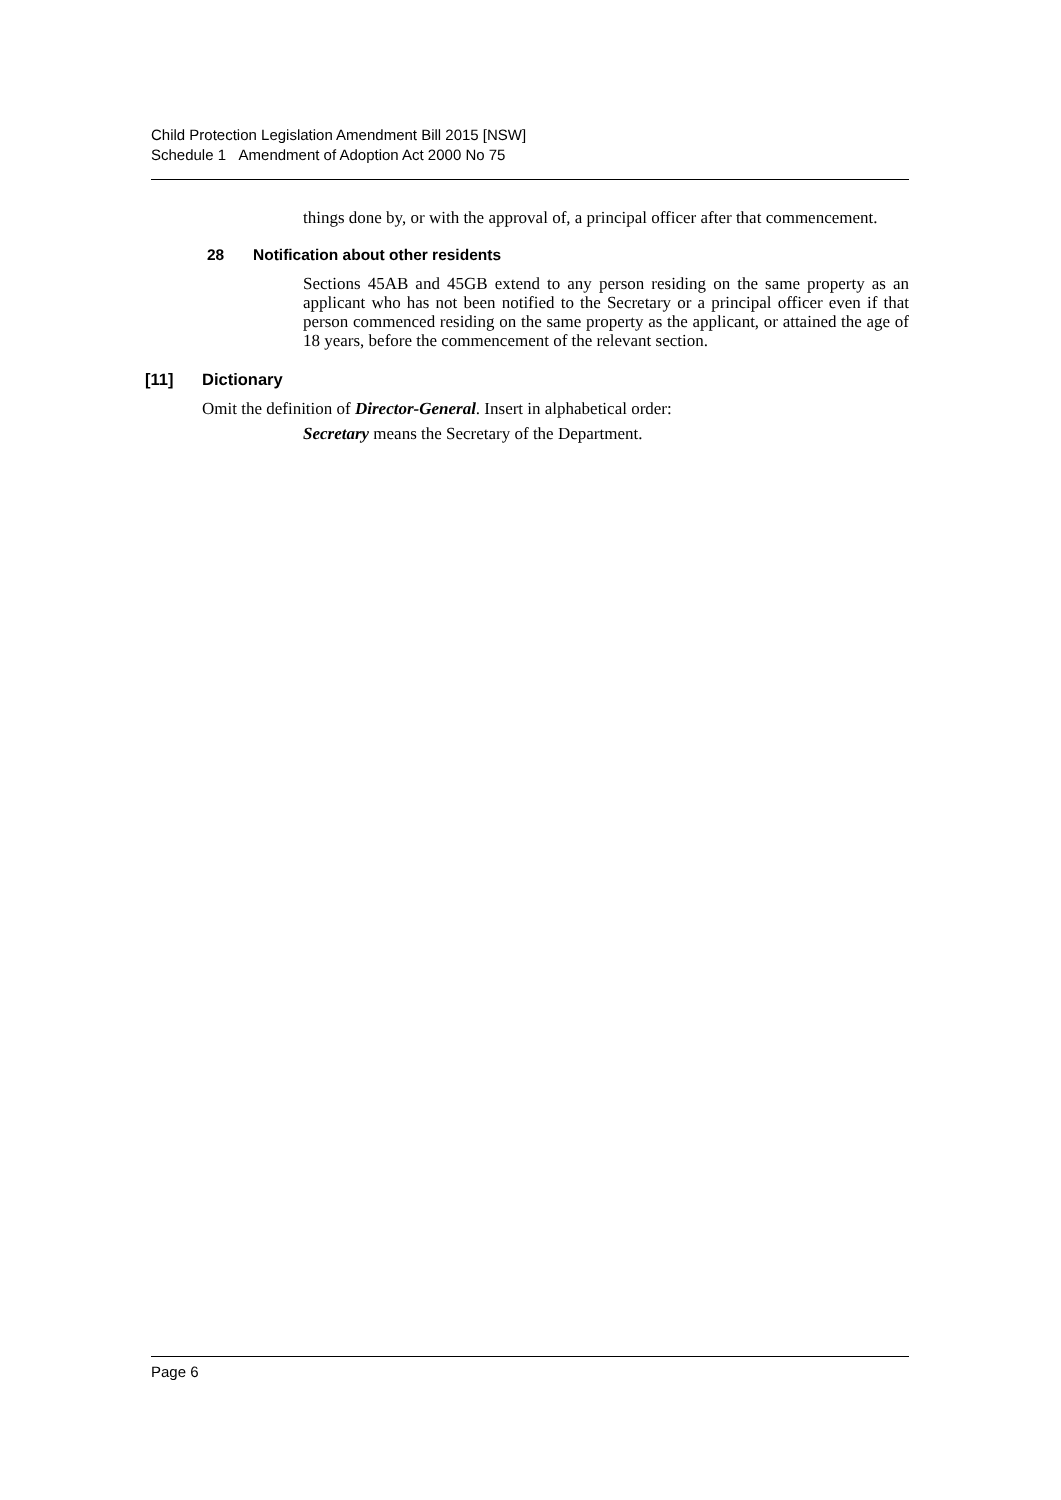Child Protection Legislation Amendment Bill 2015 [NSW]
Schedule 1 Amendment of Adoption Act 2000 No 75
things done by, or with the approval of, a principal officer after that commencement.
28 Notification about other residents
Sections 45AB and 45GB extend to any person residing on the same property as an applicant who has not been notified to the Secretary or a principal officer even if that person commenced residing on the same property as the applicant, or attained the age of 18 years, before the commencement of the relevant section.
[11] Dictionary
Omit the definition of Director-General. Insert in alphabetical order:
Secretary means the Secretary of the Department.
Page 6